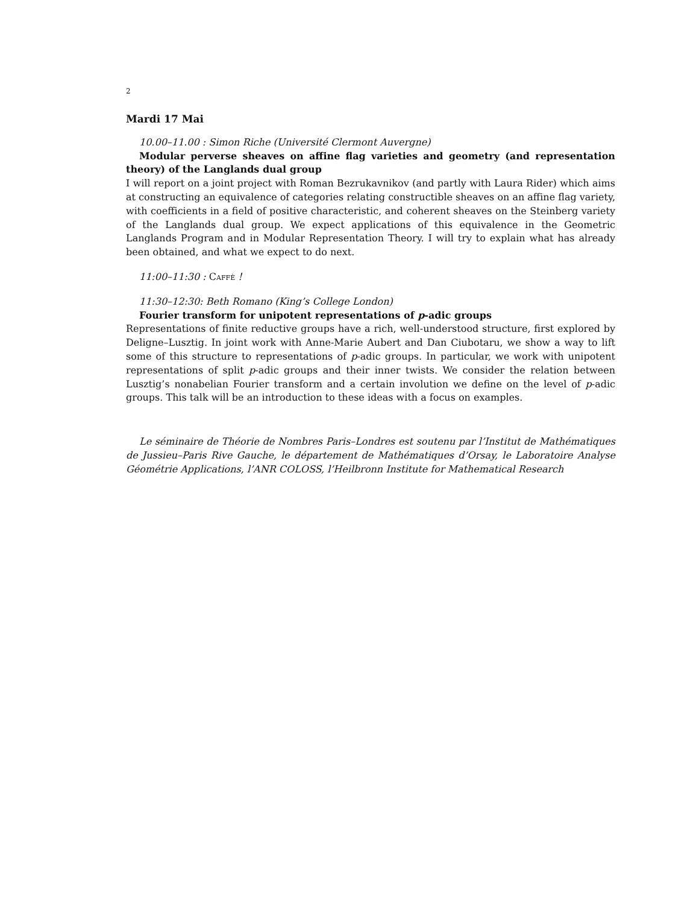2
Mardi 17 Mai
10.00–11.00 : Simon Riche (Université Clermont Auvergne)
Modular perverse sheaves on affine flag varieties and geometry (and representation theory) of the Langlands dual group
I will report on a joint project with Roman Bezrukavnikov (and partly with Laura Rider) which aims at constructing an equivalence of categories relating constructible sheaves on an affine flag variety, with coefficients in a field of positive characteristic, and coherent sheaves on the Steinberg variety of the Langlands dual group. We expect applications of this equivalence in the Geometric Langlands Program and in Modular Representation Theory. I will try to explain what has already been obtained, and what we expect to do next.
11:00–11:30 : Caffè !
11:30–12:30: Beth Romano (King’s College London)
Fourier transform for unipotent representations of p-adic groups
Representations of finite reductive groups have a rich, well-understood structure, first explored by Deligne–Lusztig. In joint work with Anne-Marie Aubert and Dan Ciubotaru, we show a way to lift some of this structure to representations of p-adic groups. In particular, we work with unipotent representations of split p-adic groups and their inner twists. We consider the relation between Lusztig’s nonabelian Fourier transform and a certain involution we define on the level of p-adic groups. This talk will be an introduction to these ideas with a focus on examples.
Le séminaire de Théorie de Nombres Paris–Londres est soutenu par l’Institut de Mathématiques de Jussieu–Paris Rive Gauche, le département de Mathématiques d’Orsay, le Laboratoire Analyse Géométrie Applications, l’ANR COLOSS, l’Heilbronn Institute for Mathematical Research